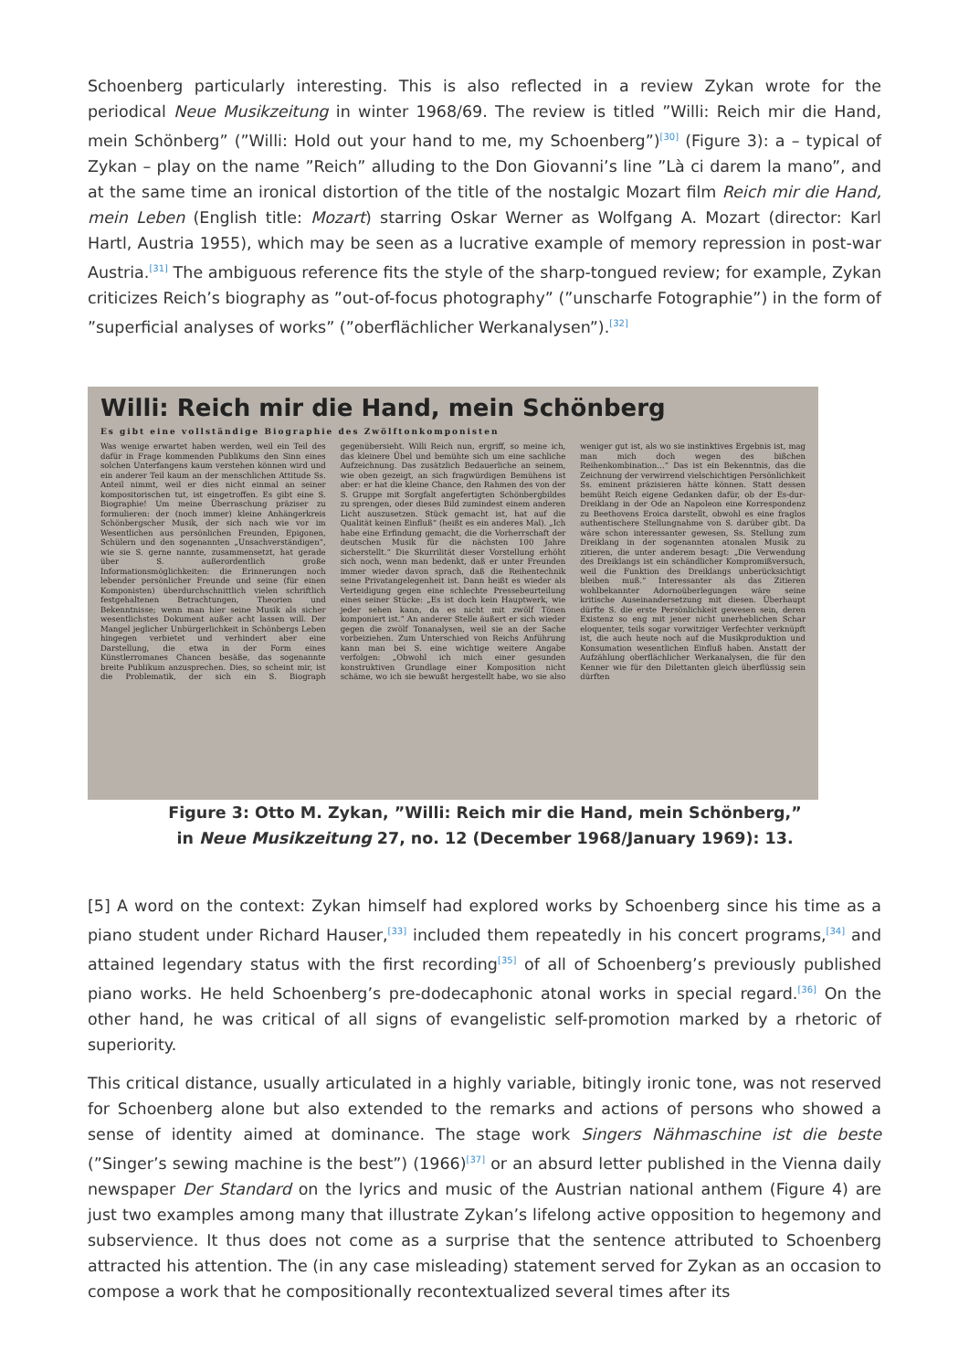Schoenberg particularly interesting. This is also reflected in a review Zykan wrote for the periodical Neue Musikzeitung in winter 1968/69. The review is titled ”Willi: Reich mir die Hand, mein Schönberg” (”Willi: Hold out your hand to me, my Schoenberg”)<sup>[30]</sup> (Figure 3): a – typical of Zykan – play on the name ”Reich” alluding to the Don Giovanni’s line ”Là ci darem la mano”, and at the same time an ironical distortion of the title of the nostalgic Mozart film Reich mir die Hand, mein Leben (English title: Mozart) starring Oskar Werner as Wolfgang A. Mozart (director: Karl Hartl, Austria 1955), which may be seen as a lucrative example of memory repression in post-war Austria.<sup>[31]</sup> The ambiguous reference fits the style of the sharp-tongued review; for example, Zykan criticizes Reich’s biography as ”out-of-focus photography” (”unscharfe Fotographie”) in the form of ”superficial analyses of works” (”oberflächlicher Werkanalysen”).<sup>[32]</sup>
Willi: Reich mir die Hand, mein Schönberg
Es gibt eine vollständige Biographie des Zwölftonkomponisten
Was wenige erwartet haben werden, weil ein Teil des dafür in Frage kommenden Publikums den Sinn eines solchen Unterfangens kaum verstehen können wird und ein anderer Teil kaum an der menschlichen Attitude Ss. Anteil nimmt, weil er dies nicht einmal an seiner kompositorischen tut, ist eingetroffen. Es gibt eine S. Biographie! Um meine Überraschung präziser zu formulieren: der (noch immer) kleine Anhängerkreis Schönbergscher Musik, der sich nach wie vor im Wesentlichen aus persönlichen Freunden, Epigonen, Schülern und den sogenannten „Unsachverständigen“, wie sie S. gerne nannte, zusammensetzt, hat gerade über S. außerordentlich große Informationsmöglichkeiten: die Erinnerungen noch lebender persönlicher Freunde und seine (für einen Komponisten) überdurchschnittlich vielen schriftlich festgehaltenen Betrachtungen, Theorien und Bekenntnisse; wenn man hier seine Musik als sicher wesentlichstes Dokument außer acht lassen will. Der Mangel jeglicher Unbürgerlichkeit in Schönbergs Leben hingegen verbietet und verhindert aber eine Darstellung, die etwa in der Form eines Künstlerromanes Chancen besäße, das sogenannte breite Publikum anzusprechen. Dies, so scheint mir, ist die Problematik, der sich ein S. Biograph gegenübersieht. Willi Reich nun, ergriff, so meine ich, das kleinere Übel und bemühte sich um eine sachliche Aufzeichnung. Das zusätzlich Bedauerliche an seinem, wie oben gezeigt, an sich fragwürdigen Bemühens ist aber: er hat die kleine Chance, den Rahmen des von der S. Gruppe mit Sorgfalt angefertigten Schönbergbildes zu sprengen, oder dieses Bild zumindest einem anderen Licht auszusetzen. Stück gemacht ist, hat auf die Qualität keinen Einfluß“ (heißt es ein anderes Mal). „Ich habe eine Erfindung gemacht, die die Vorherrschaft der deutschen Musik für die nächsten 100 Jahre sicherstellt.“ Die Skurrilität dieser Vorstellung erhöht sich noch, wenn man bedenkt, daß er unter Freunden immer wieder davon sprach, daß die Reihentechnik seine Privatangelegenheit ist. Dann heißt es wieder als Verteidigung gegen eine schlechte Pressebeurteilung eines seiner Stücke: „Es ist doch kein Hauptwerk, wie jeder sehen kann, da es nicht mit zwölf Tönen komponiert ist.“ An anderer Stelle äußert er sich wieder gegen die zwölf Tonanalysen, weil sie an der Sache vorbeiziehen. Zum Unterschied von Reichs Anführung kann man bei S. eine wichtige weitere Angabe verfolgen: „Obwohl ich mich einer gesunden konstruktiven Grundlage einer Komposition nicht schäme, wo ich sie bewußt hergestellt habe, wo sie also weniger gut ist, als wo sie instinktives Ergebnis ist, mag man mich doch wegen des bißchen Reihenkombination…“ Das ist ein Bekenntnis, das die Zeichnung der verwirrend vielschichtigen Persönlichkeit Ss. eminent präzisieren hätte können. Statt dessen bemüht Reich eigene Gedanken dafür, ob der Es-dur-Dreiklang in der Ode an Napoleon eine Korrespondenz zu Beethovens Eroica darstellt, obwohl es eine fraglos authentischere Stellungnahme von S. darüber gibt. Da wäre schon interessanter gewesen, Ss. Stellung zum Dreiklang in der sogenannten atonalen Musik zu zitieren, die unter anderem besagt: „Die Verwendung des Dreiklangs ist ein schändlicher Kompromißversuch, weil die Funktion des Dreiklangs unberücksichtigt bleiben muß.“ Interessanter als das Zitieren wohlbekannter Adornoüberlegungen wäre seine kritische Auseinandersetzung mit diesen. Überhaupt dürfte S. die erste Persönlichkeit gewesen sein, deren Existenz so eng mit jener nicht unerheblichen Schar eloquenter, teils sogar vorwitziger Verfechter verknüpft ist, die auch heute noch auf die Musikproduktion und Konsumation wesentlichen Einfluß haben. Anstatt der Aufzählung oberflächlicher Werkanalysen, die für den Kenner wie für den Dilettanten gleich überflüssig sein dürften
Figure 3: Otto M. Zykan, ”Willi: Reich mir die Hand, mein Schönberg,”
in Neue Musikzeitung 27, no. 12 (December 1968/January 1969): 13.
[5] A word on the context: Zykan himself had explored works by Schoenberg since his time as a piano student under Richard Hauser,<sup>[33]</sup> included them repeatedly in his concert programs,<sup>[34]</sup> and attained legendary status with the first recording<sup>[35]</sup> of all of Schoenberg’s previously published piano works. He held Schoenberg’s pre-dodecaphonic atonal works in special regard.<sup>[36]</sup> On the other hand, he was critical of all signs of evangelistic self-promotion marked by a rhetoric of superiority.
This critical distance, usually articulated in a highly variable, bitingly ironic tone, was not reserved for Schoenberg alone but also extended to the remarks and actions of persons who showed a sense of identity aimed at dominance. The stage work Singers Nähmaschine ist die beste (”Singer’s sewing machine is the best”) (1966)<sup>[37]</sup> or an absurd letter published in the Vienna daily newspaper Der Standard on the lyrics and music of the Austrian national anthem (Figure 4) are just two examples among many that illustrate Zykan’s lifelong active opposition to hegemony and subservience. It thus does not come as a surprise that the sentence attributed to Schoenberg attracted his attention. The (in any case misleading) statement served for Zykan as an occasion to compose a work that he compositionally recontextualized several times after its